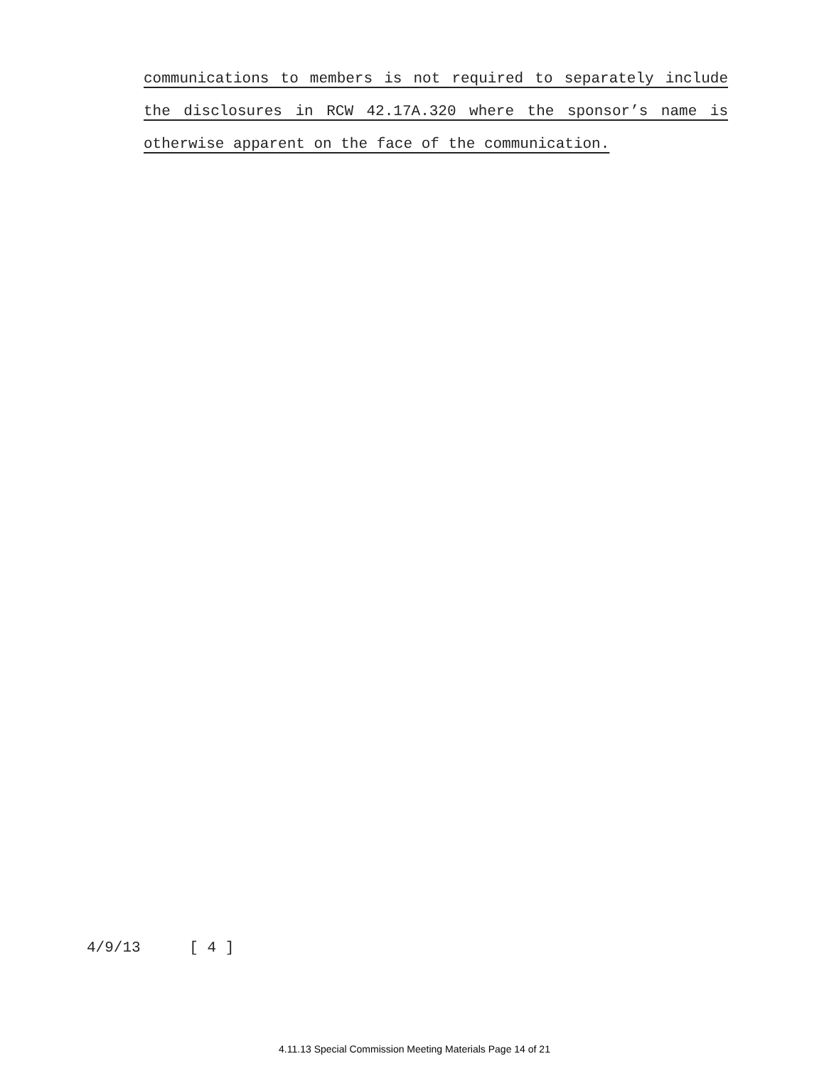communications to members is not required to separately include
the disclosures in RCW 42.17A.320 where the sponsor’s name is
otherwise apparent on the face of the communication.
4/9/13 [ 4 ]
4.11.13 Special Commission Meeting Materials Page 14 of 21